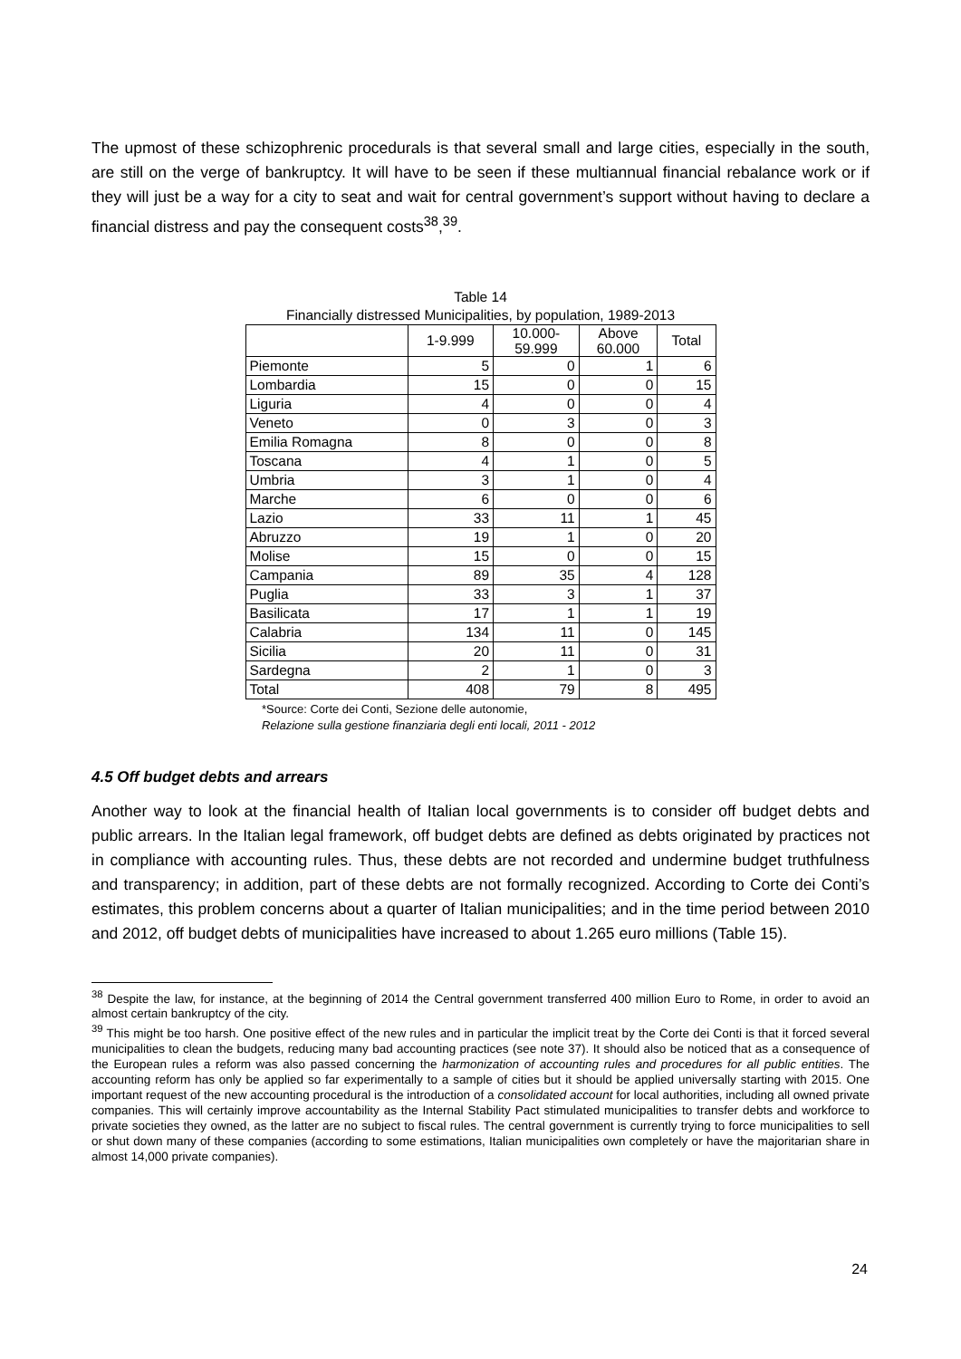The upmost of these schizophrenic procedurals is that several small and large cities, especially in the south, are still on the verge of bankruptcy. It will have to be seen if these multiannual financial rebalance work or if they will just be a way for a city to seat and wait for central government’s support without having to declare a financial distress and pay the consequent costs<sup>38</sup>,<sup>39</sup>.
Table 14
Financially distressed Municipalities, by population, 1989-2013
| | 1-9.999 | 10.000- 59.999 | Above 60.000 | Total |
| --- | --- | --- | --- | --- |
| Piemonte | 5 | 0 | 1 | 6 |
| Lombardia | 15 | 0 | 0 | 15 |
| Liguria | 4 | 0 | 0 | 4 |
| Veneto | 0 | 3 | 0 | 3 |
| Emilia Romagna | 8 | 0 | 0 | 8 |
| Toscana | 4 | 1 | 0 | 5 |
| Umbria | 3 | 1 | 0 | 4 |
| Marche | 6 | 0 | 0 | 6 |
| Lazio | 33 | 11 | 1 | 45 |
| Abruzzo | 19 | 1 | 0 | 20 |
| Molise | 15 | 0 | 0 | 15 |
| Campania | 89 | 35 | 4 | 128 |
| Puglia | 33 | 3 | 1 | 37 |
| Basilicata | 17 | 1 | 1 | 19 |
| Calabria | 134 | 11 | 0 | 145 |
| Sicilia | 20 | 11 | 0 | 31 |
| Sardegna | 2 | 1 | 0 | 3 |
| Total | 408 | 79 | 8 | 495 |
*Source: Corte dei Conti, Sezione delle autonomie,
Relazione sulla gestione finanziaria degli enti locali, 2011 - 2012
4.5 Off budget debts and arrears
Another way to look at the financial health of Italian local governments is to consider off budget debts and public arrears. In the Italian legal framework, off budget debts are defined as debts originated by practices not in compliance with accounting rules. Thus, these debts are not recorded and undermine budget truthfulness and transparency; in addition, part of these debts are not formally recognized. According to Corte dei Conti’s estimates, this problem concerns about a quarter of Italian municipalities; and in the time period between 2010 and 2012, off budget debts of municipalities have increased to about 1.265 euro millions (Table 15).
<sup>38</sup> Despite the law, for instance, at the beginning of 2014 the Central government transferred 400 million Euro to Rome, in order to avoid an almost certain bankruptcy of the city.
<sup>39</sup> This might be too harsh. One positive effect of the new rules and in particular the implicit treat by the Corte dei Conti is that it forced several municipalities to clean the budgets, reducing many bad accounting practices (see note 37). It should also be noticed that as a consequence of the European rules a reform was also passed concerning the harmonization of accounting rules and procedures for all public entities. The accounting reform has only be applied so far experimentally to a sample of cities but it should be applied universally starting with 2015. One important request of the new accounting procedural is the introduction of a consolidated account for local authorities, including all owned private companies. This will certainly improve accountability as the Internal Stability Pact stimulated municipalities to transfer debts and workforce to private societies they owned, as the latter are no subject to fiscal rules. The central government is currently trying to force municipalities to sell or shut down many of these companies (according to some estimations, Italian municipalities own completely or have the majoritarian share in almost 14,000 private companies).
24